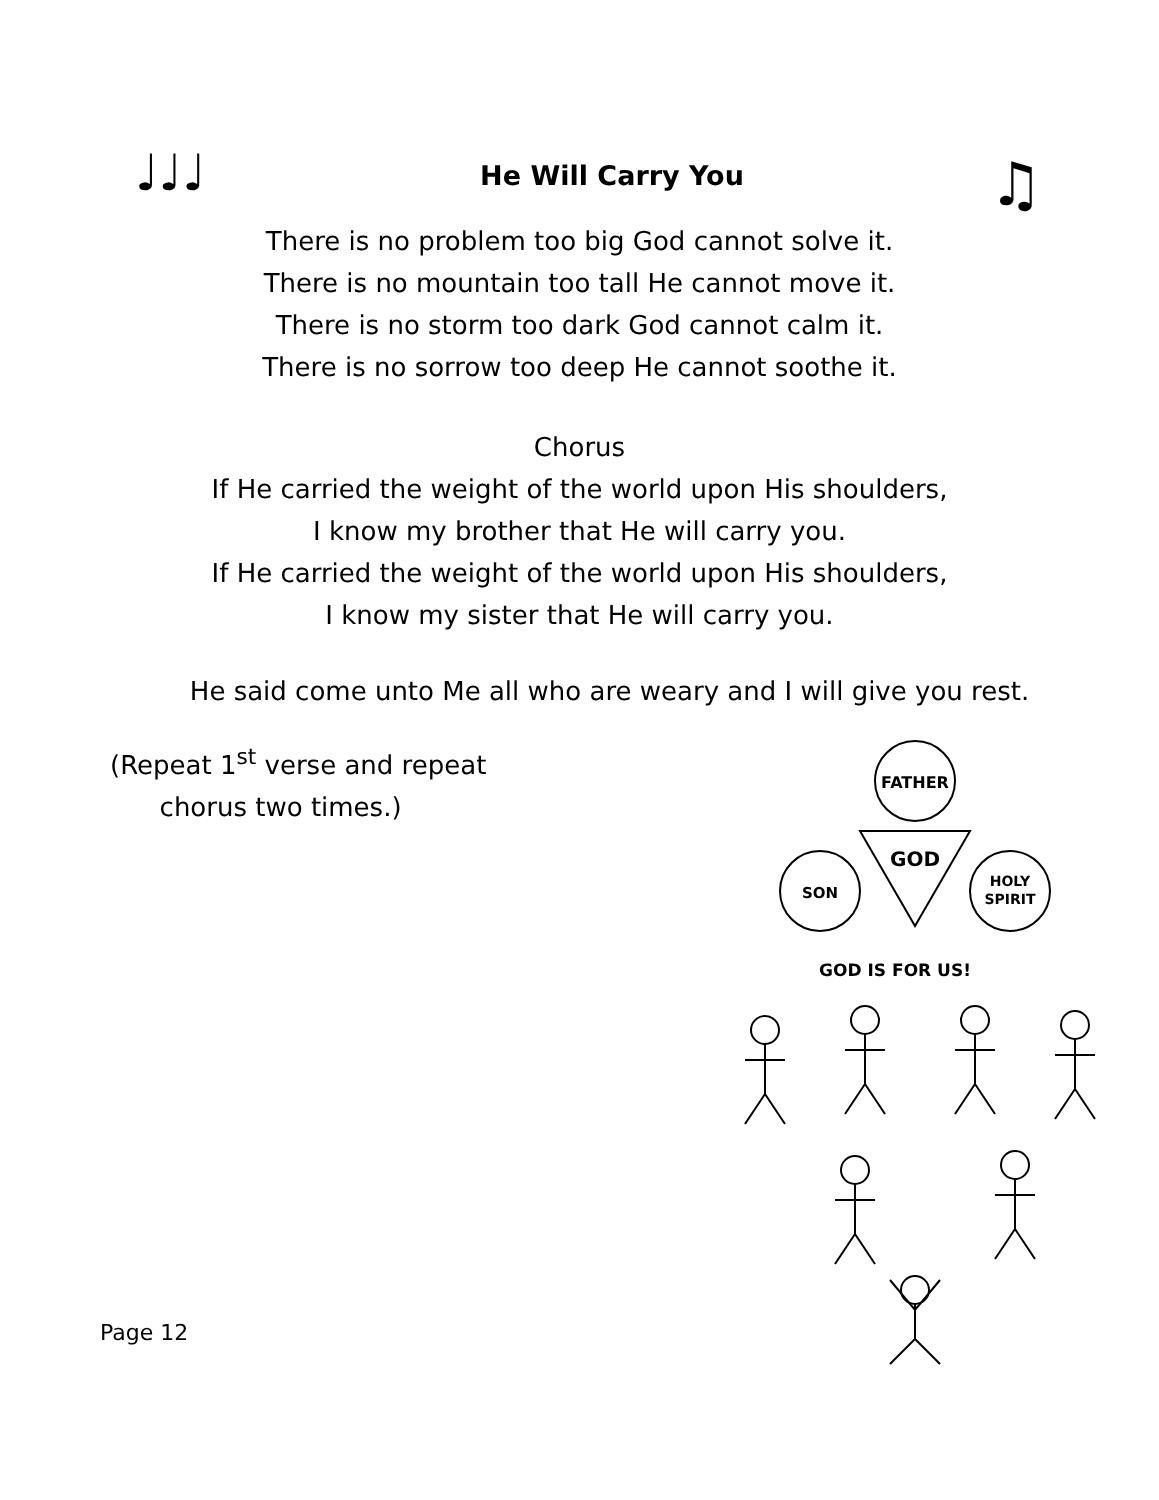♩♩♩
He Will Carry You
♫
There is no problem too big God cannot solve it.
There is no mountain too tall He cannot move it.
There is no storm too dark God cannot calm it.
There is no sorrow too deep He cannot soothe it.
Chorus
If He carried the weight of the world upon His shoulders,
I know my brother that He will carry you.
If He carried the weight of the world upon His shoulders,
I know my sister that He will carry you.
He said come unto Me all who are weary and I will give you rest.
(Repeat 1<sup>st</sup> verse and repeat
chorus two times.)
FATHER
GOD
SON
HOLY
SPIRIT
GOD IS FOR US!
Page 12